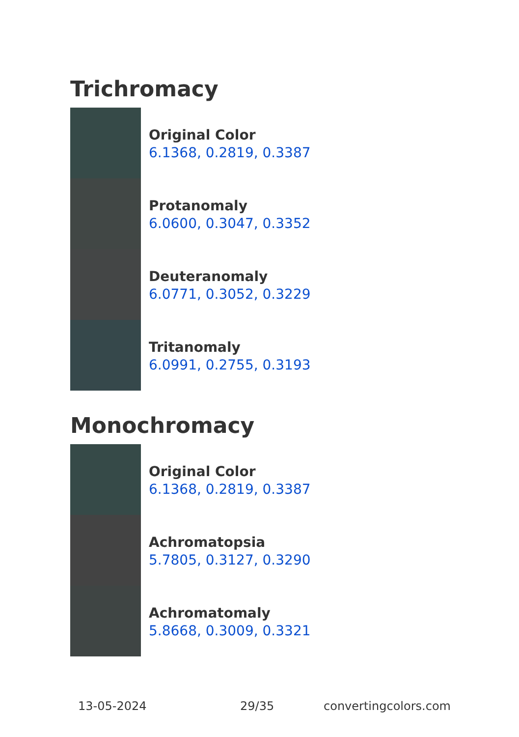Trichromacy
Original Color
6.1368, 0.2819, 0.3387
Protanomaly
6.0600, 0.3047, 0.3352
Deuteranomaly
6.0771, 0.3052, 0.3229
Tritanomaly
6.0991, 0.2755, 0.3193
Monochromacy
Original Color
6.1368, 0.2819, 0.3387
Achromatopsia
5.7805, 0.3127, 0.3290
Achromatomaly
5.8668, 0.3009, 0.3321
13-05-2024 29/35 convertingcolors.com